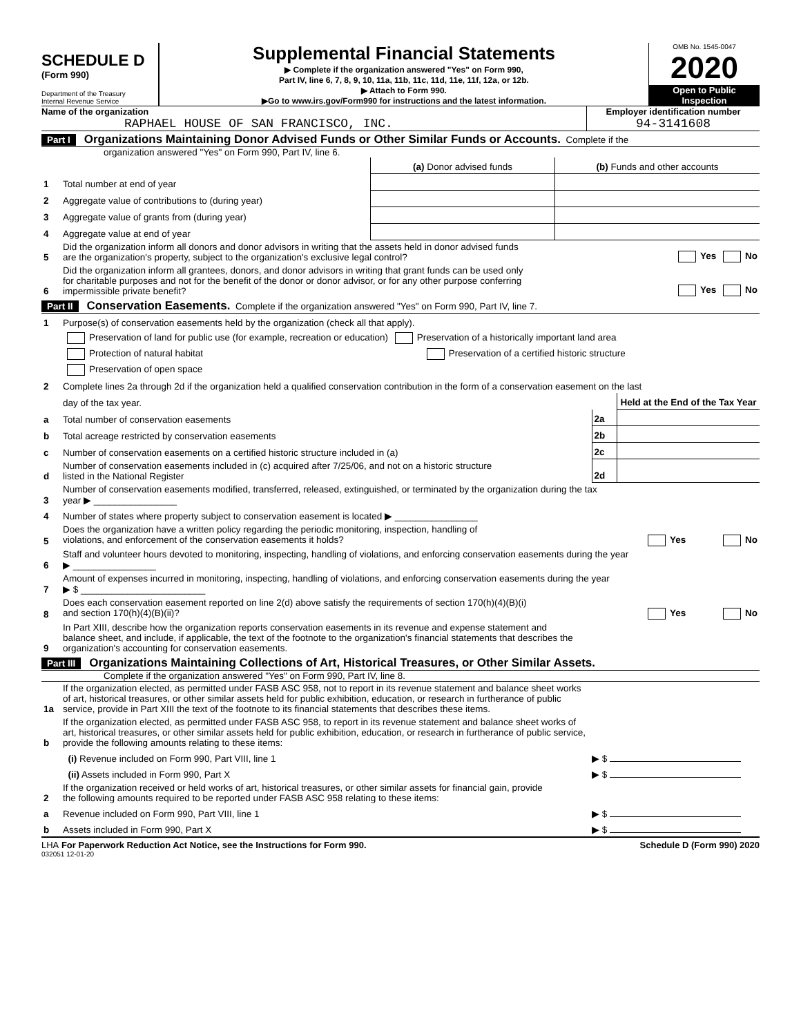SCHEDULE D
(Form 990)
Department of the Treasury
Internal Revenue Service
Supplemental Financial Statements
▶ Complete if the organization answered "Yes" on Form 990,
Part IV, line 6, 7, 8, 9, 10, 11a, 11b, 11c, 11d, 11e, 11f, 12a, or 12b.
▶ Attach to Form 990.
▶Go to www.irs.gov/Form990 for instructions and the latest information.
OMB No. 1545-0047
2020
Open to Public
Inspection
Name of the organization
RAPHAEL HOUSE OF SAN FRANCISCO, INC.
Employer identification number
94-3141608
Part I Organizations Maintaining Donor Advised Funds or Other Similar Funds or Accounts. Complete if the
organization answered "Yes" on Form 990, Part IV, line 6.
| | | (a) Donor advised funds | (b) Funds and other accounts |
| 1 | Total number at end of year | | |
| 2 | Aggregate value of contributions to (during year) | | |
| 3 | Aggregate value of grants from (during year) | | |
| 4 | Aggregate value at end of year | | |
| 5 | Did the organization inform all donors and donor advisors in writing that the assets held in donor advised funds are the organization's property, subject to the organization's exclusive legal control? | Yes No |
| 6 | Did the organization inform all grantees, donors, and donor advisors in writing that grant funds can be used only for charitable purposes and not for the benefit of the donor or donor advisor, or for any other purpose conferring impermissible private benefit? | Yes No |
Part II Conservation Easements. Complete if the organization answered "Yes" on Form 990, Part IV, line 7.
| 1 | Purpose(s) of conservation easements held by the organization (check all that apply). |
| | Preservation of land for public use (for example, recreation or education) Preservation of a historically important land area |
| | Protection of natural habitat Preservation of a certified historic structure |
| | Preservation of open space |
| 2 | Complete lines 2a through 2d if the organization held a qualified conservation contribution in the form of a conservation easement on the last | | |
| | day of the tax year. | | Held at the End of the Tax Year |
| a | Total number of conservation easements | 2a | |
| b | Total acreage restricted by conservation easements | 2b | |
| c | Number of conservation easements on a certified historic structure included in (a) | 2c | |
| d | Number of conservation easements included in (c) acquired after 7/25/06, and not on a historic structure listed in the National Register | 2d | |
| 3 | Number of conservation easements modified, transferred, released, extinguished, or terminated by the organization during the tax year ▶ ________________ |
| 4 | Number of states where property subject to conservation easement is located ▶ ________________ |
| 5 | Does the organization have a written policy regarding the periodic monitoring, inspection, handling of violations, and enforcement of the conservation easements it holds? Yes No |
| 6 | Staff and volunteer hours devoted to monitoring, inspecting, handling of violations, and enforcing conservation easements during the year ▶ ________________ |
| 7 | Amount of expenses incurred in monitoring, inspecting, handling of violations, and enforcing conservation easements during the year ▶ $ ________________________ |
| 8 | Does each conservation easement reported on line 2(d) above satisfy the requirements of section 170(h)(4)(B)(i) and section 170(h)(4)(B)(ii)? Yes No |
| 9 | In Part XIII, describe how the organization reports conservation easements in its revenue and expense statement and balance sheet, and include, if applicable, the text of the footnote to the organization's financial statements that describes the organization's accounting for conservation easements. |
Part III Organizations Maintaining Collections of Art, Historical Treasures, or Other Similar Assets.
Complete if the organization answered "Yes" on Form 990, Part IV, line 8.
| 1a | If the organization elected, as permitted under FASB ASC 958, not to report in its revenue statement and balance sheet works of art, historical treasures, or other similar assets held for public exhibition, education, or research in furtherance of public service, provide in Part XIII the text of the footnote to its financial statements that describes these items. | |
| b | If the organization elected, as permitted under FASB ASC 958, to report in its revenue statement and balance sheet works of art, historical treasures, or other similar assets held for public exhibition, education, or research in furtherance of public service, provide the following amounts relating to these items: | |
| | (i) Revenue included on Form 990, Part VIII, line 1 | ▶ $ |
| | (ii) Assets included in Form 990, Part X | ▶ $ |
| 2 | If the organization received or held works of art, historical treasures, or other similar assets for financial gain, provide the following amounts required to be reported under FASB ASC 958 relating to these items: | |
| a | Revenue included on Form 990, Part VIII, line 1 | ▶ $ |
| b | Assets included in Form 990, Part X | ▶ $ |
LHA For Paperwork Reduction Act Notice, see the Instructions for Form 990. Schedule D (Form 990) 2020
032051 12-01-20